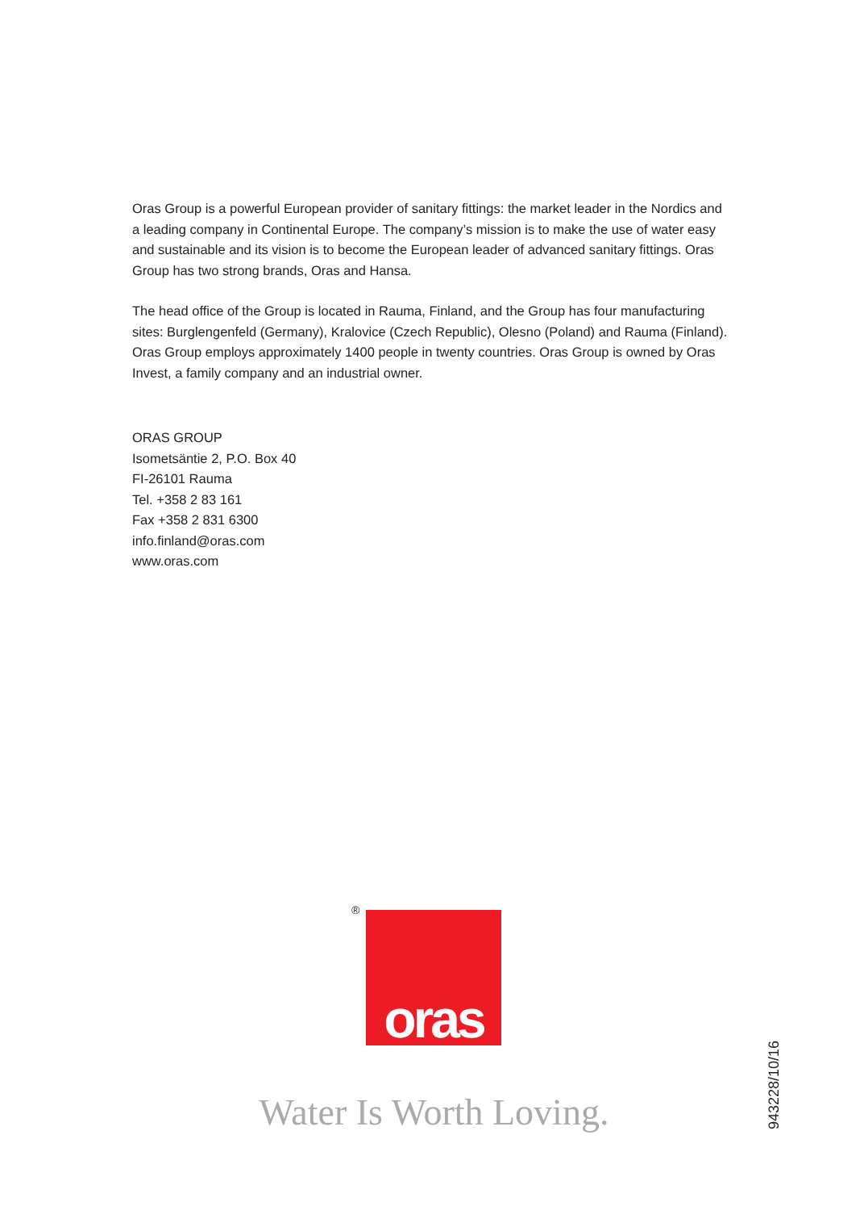Oras Group is a powerful European provider of sanitary fittings: the market leader in the Nordics and a leading company in Continental Europe. The company’s mission is to make the use of water easy and sustainable and its vision is to become the European leader of advanced sanitary fittings. Oras Group has two strong brands, Oras and Hansa.
The head office of the Group is located in Rauma, Finland, and the Group has four manufacturing sites: Burglengenfeld (Germany), Kralovice (Czech Republic), Olesno (Poland) and Rauma (Finland). Oras Group employs approximately 1400 people in twenty countries. Oras Group is owned by Oras Invest, a family company and an industrial owner.
ORAS GROUP
Isometsäntie 2, P.O. Box 40
FI-26101 Rauma
Tel. +358 2 83 161
Fax +358 2 831 6300
info.finland@oras.com
www.oras.com
® oras
Water Is Worth Loving.
943228/10/16